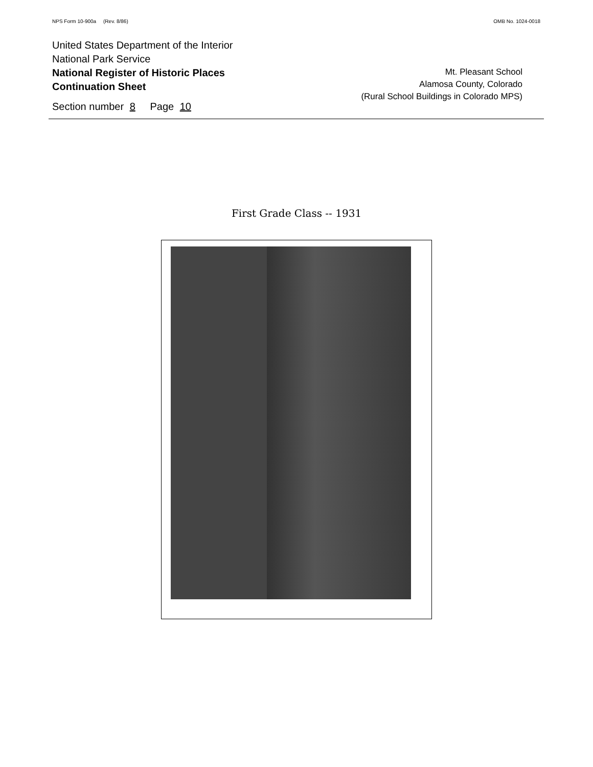NPS Form 10-900a (Rev. 8/86) OMB No. 1024-0018
United States Department of the Interior
National Park Service
National Register of Historic Places
Continuation Sheet
Section number 8 Page 10
Mt. Pleasant School
Alamosa County, Colorado
(Rural School Buildings in Colorado MPS)
First Grade Class -- 1931